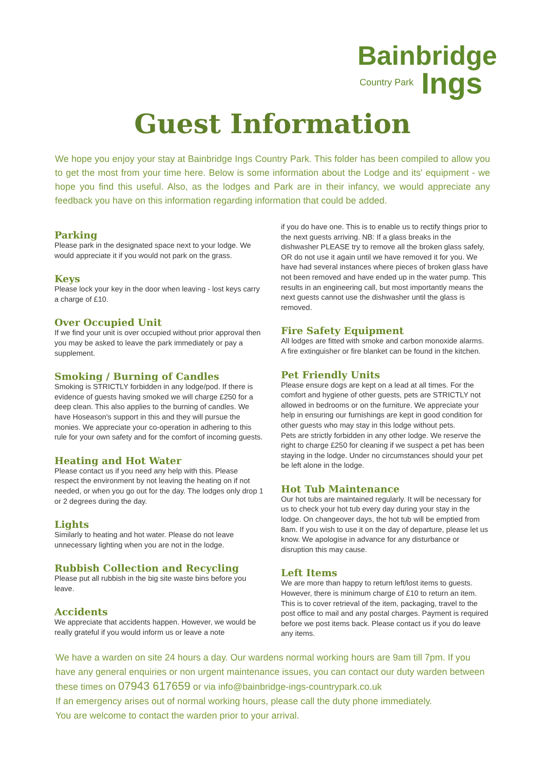Bainbridge
Country Park Ings
Guest Information
We hope you enjoy your stay at Bainbridge Ings Country Park. This folder has been compiled to allow you to get the most from your time here. Below is some information about the Lodge and its' equipment - we hope you find this useful. Also, as the lodges and Park are in their infancy, we would appreciate any feedback you have on this information regarding information that could be added.
Parking
Please park in the designated space next to your lodge. We would appreciate it if you would not park on the grass.
Keys
Please lock your key in the door when leaving - lost keys carry a charge of £10.
Over Occupied Unit
If we find your unit is over occupied without prior approval then you may be asked to leave the park immediately or pay a supplement.
Smoking / Burning of Candles
Smoking is STRICTLY forbidden in any lodge/pod. If there is evidence of guests having smoked we will charge £250 for a deep clean. This also applies to the burning of candles. We have Hoseason's support in this and they will pursue the monies. We appreciate your co-operation in adhering to this rule for your own safety and for the comfort of incoming guests.
Heating and Hot Water
Please contact us if you need any help with this. Please respect the environment by not leaving the heating on if not needed, or when you go out for the day. The lodges only drop 1 or 2 degrees during the day.
Lights
Similarly to heating and hot water. Please do not leave unnecessary lighting when you are not in the lodge.
Rubbish Collection and Recycling
Please put all rubbish in the big site waste bins before you leave.
Accidents
We appreciate that accidents happen. However, we would be really grateful if you would inform us or leave a note
if you do have one. This is to enable us to rectify things prior to the next guests arriving. NB: If a glass breaks in the dishwasher PLEASE try to remove all the broken glass safely, OR do not use it again until we have removed it for you. We have had several instances where pieces of broken glass have not been removed and have ended up in the water pump. This results in an engineering call, but most importantly means the next guests cannot use the dishwasher until the glass is removed.
Fire Safety Equipment
All lodges are fitted with smoke and carbon monoxide alarms. A fire extinguisher or fire blanket can be found in the kitchen.
Pet Friendly Units
Please ensure dogs are kept on a lead at all times. For the comfort and hygiene of other guests, pets are STRICTLY not allowed in bedrooms or on the furniture. We appreciate your help in ensuring our furnishings are kept in good condition for other guests who may stay in this lodge without pets.
Pets are strictly forbidden in any other lodge. We reserve the right to charge £250 for cleaning if we suspect a pet has been staying in the lodge. Under no circumstances should your pet be left alone in the lodge.
Hot Tub Maintenance
Our hot tubs are maintained regularly. It will be necessary for us to check your hot tub every day during your stay in the lodge. On changeover days, the hot tub will be emptied from 8am. If you wish to use it on the day of departure, please let us know. We apologise in advance for any disturbance or disruption this may cause.
Left Items
We are more than happy to return left/lost items to guests. However, there is minimum charge of £10 to return an item. This is to cover retrieval of the item, packaging, travel to the post office to mail and any postal charges. Payment is required before we post items back. Please contact us if you do leave any items.
We have a warden on site 24 hours a day. Our wardens normal working hours are 9am till 7pm. If you have any general enquiries or non urgent maintenance issues, you can contact our duty warden between these times on 07943 617659 or via info@bainbridge-ings-countrypark.co.uk
If an emergency arises out of normal working hours, please call the duty phone immediately.
You are welcome to contact the warden prior to your arrival.